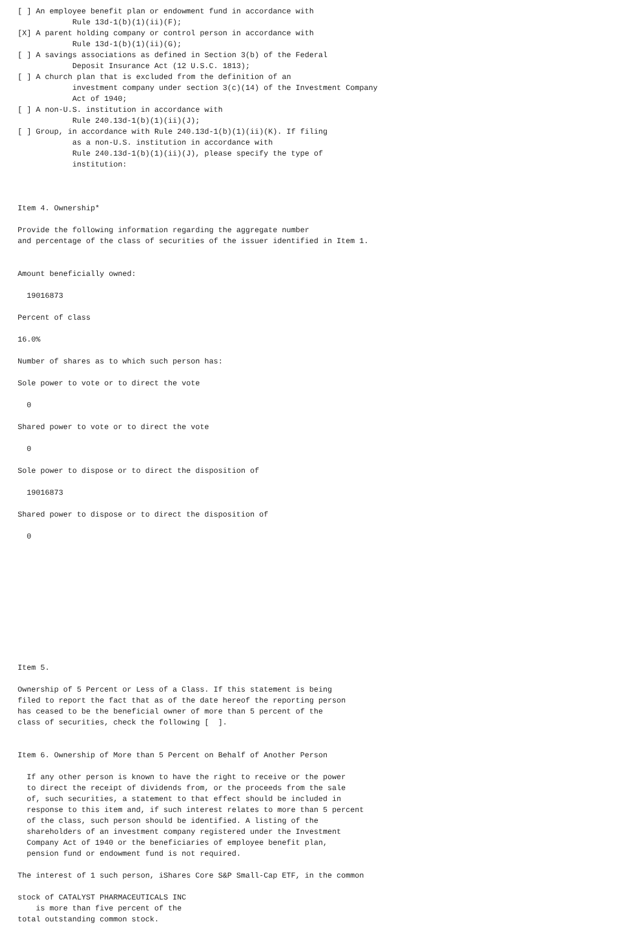[ ] An employee benefit plan or endowment fund in accordance with
            Rule 13d-1(b)(1)(ii)(F);
[X] A parent holding company or control person in accordance with
            Rule 13d-1(b)(1)(ii)(G);
[ ] A savings associations as defined in Section 3(b) of the Federal
            Deposit Insurance Act (12 U.S.C. 1813);
[ ] A church plan that is excluded from the definition of an
            investment company under section 3(c)(14) of the Investment Company
            Act of 1940;
[ ] A non-U.S. institution in accordance with
            Rule 240.13d-1(b)(1)(ii)(J);
[ ] Group, in accordance with Rule 240.13d-1(b)(1)(ii)(K). If filing
            as a non-U.S. institution in accordance with
            Rule 240.13d-1(b)(1)(ii)(J), please specify the type of
            institution:



Item 4. Ownership*

Provide the following information regarding the aggregate number
and percentage of the class of securities of the issuer identified in Item 1.


Amount beneficially owned:

  19016873

Percent of class

16.0%

Number of shares as to which such person has:

Sole power to vote or to direct the vote

  0

Shared power to vote or to direct the vote

  0

Sole power to dispose or to direct the disposition of

  19016873

Shared power to dispose or to direct the disposition of

  0











Item 5.

Ownership of 5 Percent or Less of a Class. If this statement is being
filed to report the fact that as of the date hereof the reporting person
has ceased to be the beneficial owner of more than 5 percent of the
class of securities, check the following [  ].


Item 6. Ownership of More than 5 Percent on Behalf of Another Person

  If any other person is known to have the right to receive or the power
  to direct the receipt of dividends from, or the proceeds from the sale
  of, such securities, a statement to that effect should be included in
  response to this item and, if such interest relates to more than 5 percent
  of the class, such person should be identified. A listing of the
  shareholders of an investment company registered under the Investment
  Company Act of 1940 or the beneficiaries of employee benefit plan,
  pension fund or endowment fund is not required.

The interest of 1 such person, iShares Core S&P Small-Cap ETF, in the common

stock of CATALYST PHARMACEUTICALS INC
    is more than five percent of the
total outstanding common stock.